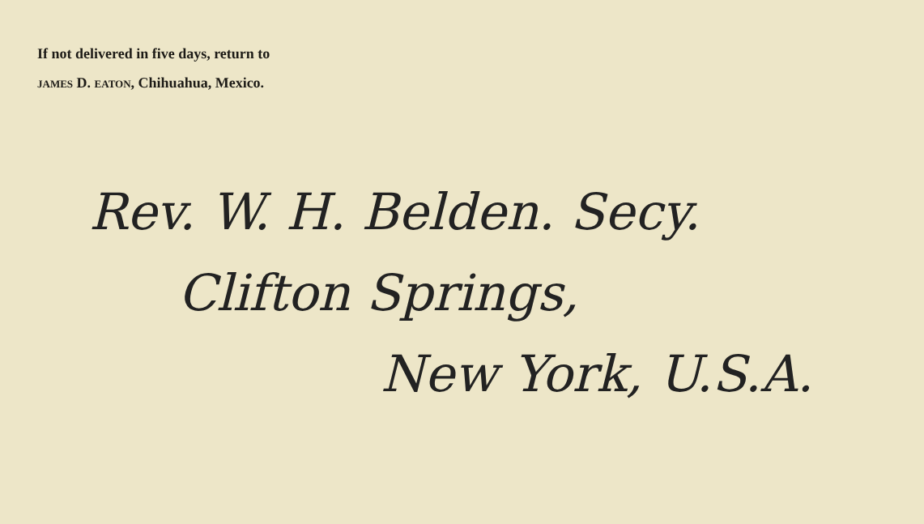If not delivered in five days, return to
JAMES D. EATON, Chihuahua, Mexico.
Rev. W. H. Belden. Secy.
Clifton Springs,
New York, U.S.A.